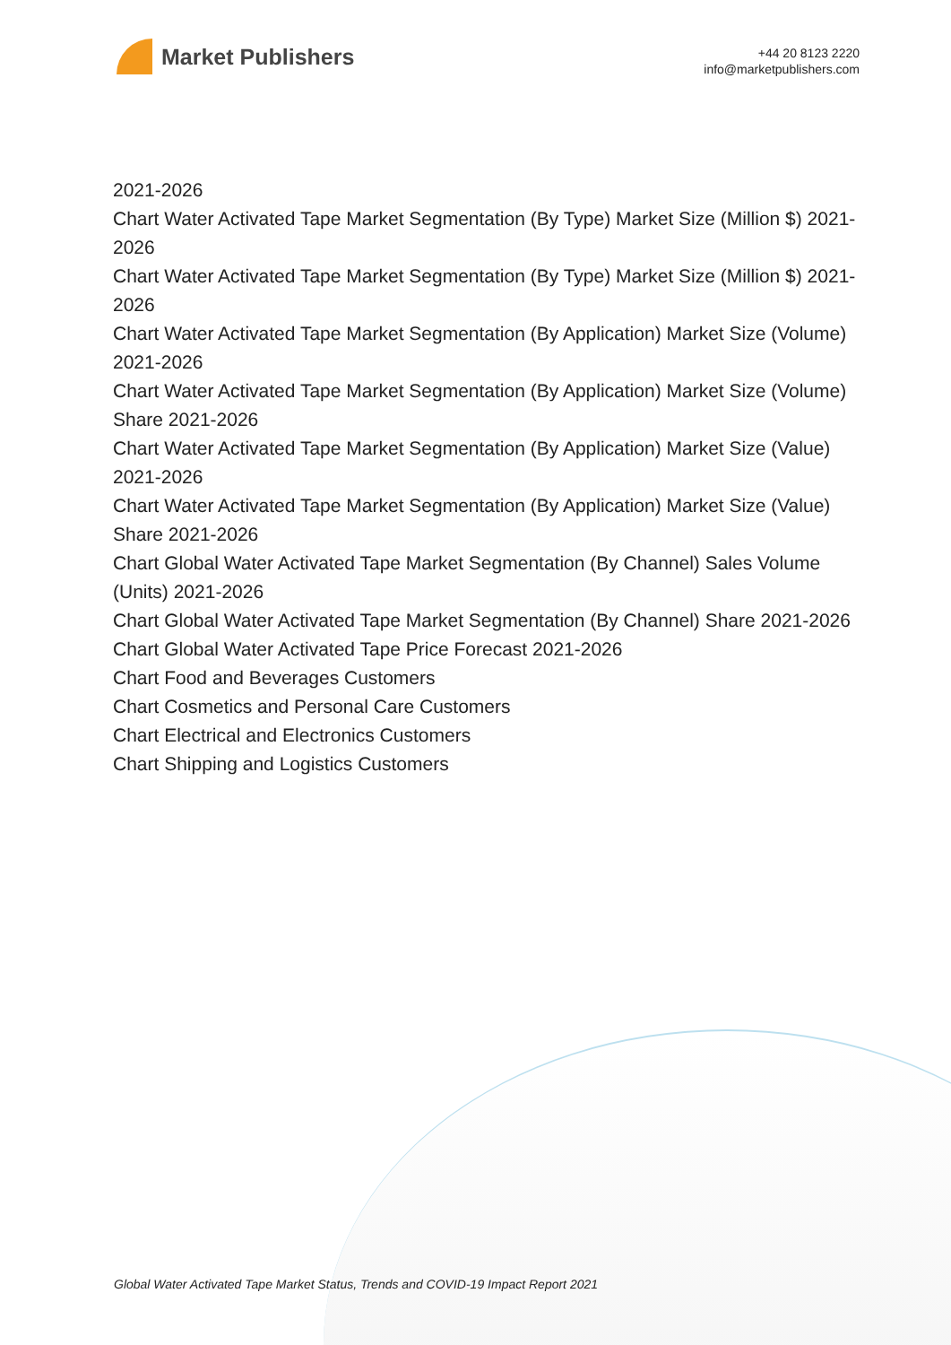Market Publishers
+44 20 8123 2220
info@marketpublishers.com
2021-2026
Chart Water Activated Tape Market Segmentation (By Type) Market Size (Million $) 2021-2026
Chart Water Activated Tape Market Segmentation (By Type) Market Size (Million $) 2021-2026
Chart Water Activated Tape Market Segmentation (By Application) Market Size (Volume) 2021-2026
Chart Water Activated Tape Market Segmentation (By Application) Market Size (Volume) Share 2021-2026
Chart Water Activated Tape Market Segmentation (By Application) Market Size (Value) 2021-2026
Chart Water Activated Tape Market Segmentation (By Application) Market Size (Value) Share 2021-2026
Chart Global Water Activated Tape Market Segmentation (By Channel) Sales Volume (Units) 2021-2026
Chart Global Water Activated Tape Market Segmentation (By Channel) Share 2021-2026
Chart Global Water Activated Tape Price Forecast 2021-2026
Chart Food and Beverages Customers
Chart Cosmetics and Personal Care Customers
Chart Electrical and Electronics Customers
Chart Shipping and Logistics Customers
Global Water Activated Tape Market Status, Trends and COVID-19 Impact Report 2021